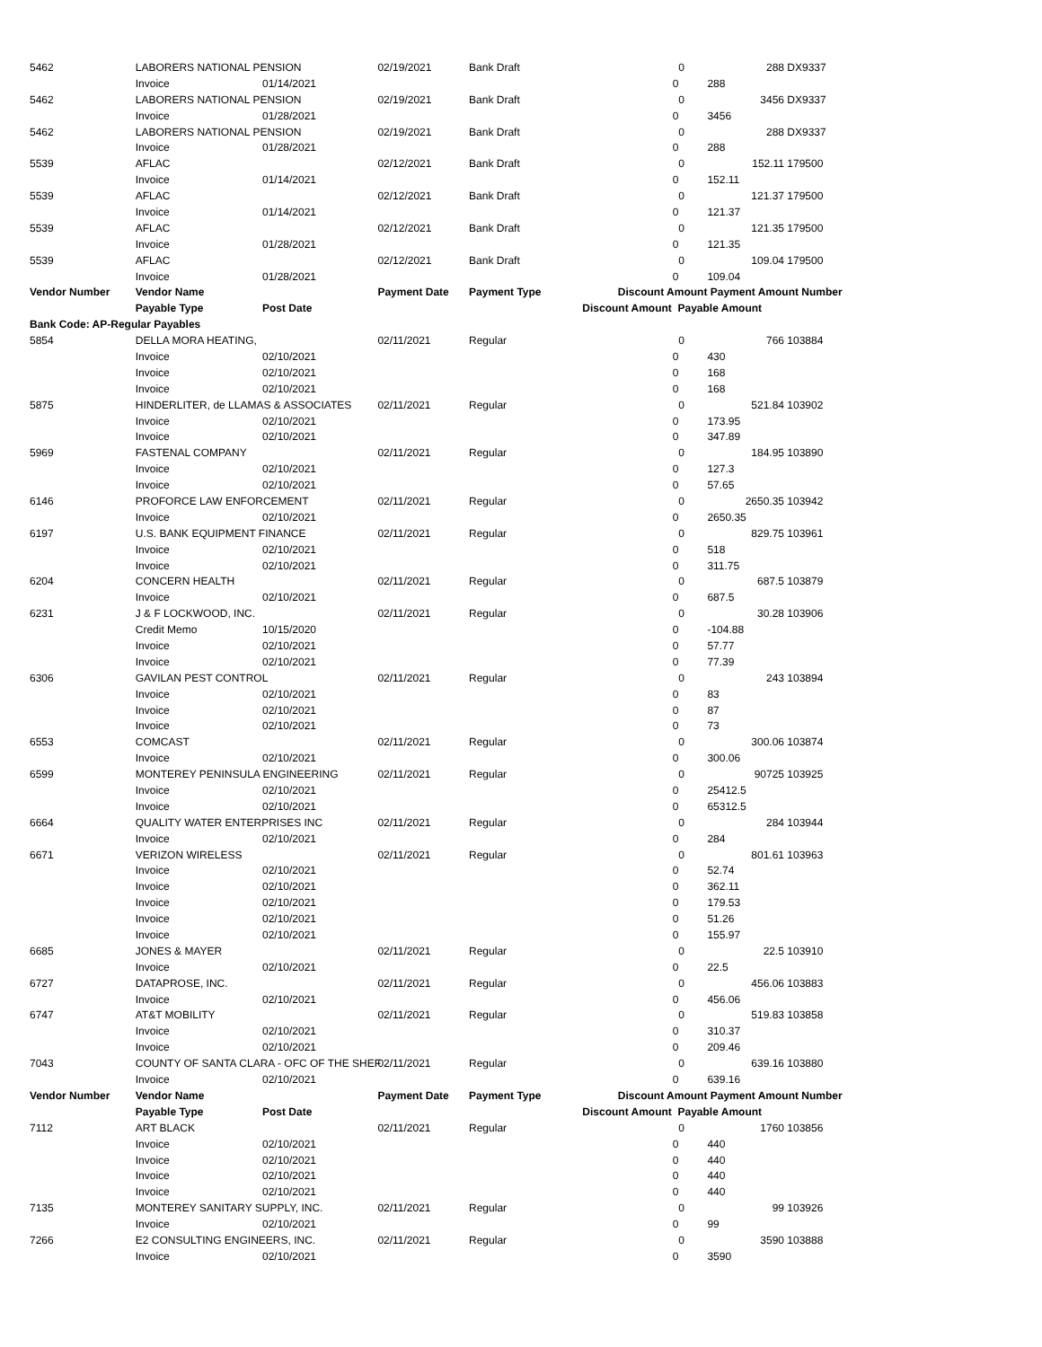| 5462 | LABORERS NATIONAL PENSION | | 02/19/2021 | Bank Draft | | 0 | 288 | DX9337 |
| | Invoice | 01/14/2021 | | | 0 | | 288 | |
| 5462 | LABORERS NATIONAL PENSION | | 02/19/2021 | Bank Draft | | 0 | 3456 | DX9337 |
| | Invoice | 01/28/2021 | | | 0 | | 3456 | |
| 5462 | LABORERS NATIONAL PENSION | | 02/19/2021 | Bank Draft | | 0 | 288 | DX9337 |
| | Invoice | 01/28/2021 | | | 0 | | 288 | |
| 5539 | AFLAC | | 02/12/2021 | Bank Draft | | 0 | 152.11 | 179500 |
| | Invoice | 01/14/2021 | | | 0 | | 152.11 | |
| 5539 | AFLAC | | 02/12/2021 | Bank Draft | | 0 | 121.37 | 179500 |
| | Invoice | 01/14/2021 | | | 0 | | 121.37 | |
| 5539 | AFLAC | | 02/12/2021 | Bank Draft | | 0 | 121.35 | 179500 |
| | Invoice | 01/28/2021 | | | 0 | | 121.35 | |
| 5539 | AFLAC | | 02/12/2021 | Bank Draft | | 0 | 109.04 | 179500 |
| | Invoice | 01/28/2021 | | | 0 | | 109.04 | |
| Vendor Number | Vendor Name | | Payment Date | Payment Type | Discount Amount | | Payment Amount Number | |
| | Payable Type | Post Date | | | Discount Amount Payable Amount | | | |
| Bank Code: AP-Regular Payables | | | | | | | | |
| 5854 | DELLA MORA HEATING, | | 02/11/2021 | Regular | | 0 | 766 | 103884 |
| | Invoice | 02/10/2021 | | | 0 | | 430 | |
| | Invoice | 02/10/2021 | | | 0 | | 168 | |
| | Invoice | 02/10/2021 | | | 0 | | 168 | |
| 5875 | HINDERLITER, de LLAMAS & ASSOCIATES | | 02/11/2021 | Regular | | 0 | 521.84 | 103902 |
| | Invoice | 02/10/2021 | | | 0 | | 173.95 | |
| | Invoice | 02/10/2021 | | | 0 | | 347.89 | |
| 5969 | FASTENAL COMPANY | | 02/11/2021 | Regular | | 0 | 184.95 | 103890 |
| | Invoice | 02/10/2021 | | | 0 | | 127.3 | |
| | Invoice | 02/10/2021 | | | 0 | | 57.65 | |
| 6146 | PROFORCE LAW ENFORCEMENT | | 02/11/2021 | Regular | | 0 | 2650.35 | 103942 |
| | Invoice | 02/10/2021 | | | 0 | | 2650.35 | |
| 6197 | U.S. BANK EQUIPMENT FINANCE | | 02/11/2021 | Regular | | 0 | 829.75 | 103961 |
| | Invoice | 02/10/2021 | | | 0 | | 518 | |
| | Invoice | 02/10/2021 | | | 0 | | 311.75 | |
| 6204 | CONCERN HEALTH | | 02/11/2021 | Regular | | 0 | 687.5 | 103879 |
| | Invoice | 02/10/2021 | | | 0 | | 687.5 | |
| 6231 | J & F LOCKWOOD, INC. | | 02/11/2021 | Regular | | 0 | 30.28 | 103906 |
| | Credit Memo | 10/15/2020 | | | 0 | | -104.88 | |
| | Invoice | 02/10/2021 | | | 0 | | 57.77 | |
| | Invoice | 02/10/2021 | | | 0 | | 77.39 | |
| 6306 | GAVILAN PEST CONTROL | | 02/11/2021 | Regular | | 0 | 243 | 103894 |
| | Invoice | 02/10/2021 | | | 0 | | 83 | |
| | Invoice | 02/10/2021 | | | 0 | | 87 | |
| | Invoice | 02/10/2021 | | | 0 | | 73 | |
| 6553 | COMCAST | | 02/11/2021 | Regular | | 0 | 300.06 | 103874 |
| | Invoice | 02/10/2021 | | | 0 | | 300.06 | |
| 6599 | MONTEREY PENINSULA ENGINEERING | | 02/11/2021 | Regular | | 0 | 90725 | 103925 |
| | Invoice | 02/10/2021 | | | 0 | | 25412.5 | |
| | Invoice | 02/10/2021 | | | 0 | | 65312.5 | |
| 6664 | QUALITY WATER ENTERPRISES INC | | 02/11/2021 | Regular | | 0 | 284 | 103944 |
| | Invoice | 02/10/2021 | | | 0 | | 284 | |
| 6671 | VERIZON WIRELESS | | 02/11/2021 | Regular | | 0 | 801.61 | 103963 |
| | Invoice | 02/10/2021 | | | 0 | | 52.74 | |
| | Invoice | 02/10/2021 | | | 0 | | 362.11 | |
| | Invoice | 02/10/2021 | | | 0 | | 179.53 | |
| | Invoice | 02/10/2021 | | | 0 | | 51.26 | |
| | Invoice | 02/10/2021 | | | 0 | | 155.97 | |
| 6685 | JONES & MAYER | | 02/11/2021 | Regular | | 0 | 22.5 | 103910 |
| | Invoice | 02/10/2021 | | | 0 | | 22.5 | |
| 6727 | DATAPROSE, INC. | | 02/11/2021 | Regular | | 0 | 456.06 | 103883 |
| | Invoice | 02/10/2021 | | | 0 | | 456.06 | |
| 6747 | AT&T MOBILITY | | 02/11/2021 | Regular | | 0 | 519.83 | 103858 |
| | Invoice | 02/10/2021 | | | 0 | | 310.37 | |
| | Invoice | 02/10/2021 | | | 0 | | 209.46 | |
| 7043 | COUNTY OF SANTA CLARA - OFC OF THE SHEF | | 02/11/2021 | Regular | | 0 | 639.16 | 103880 |
| | Invoice | 02/10/2021 | | | 0 | | 639.16 | |
| Vendor Number | Vendor Name | | Payment Date | Payment Type | Discount Amount | | Payment Amount Number | |
| | Payable Type | Post Date | | | Discount Amount Payable Amount | | | |
| 7112 | ART BLACK | | 02/11/2021 | Regular | | 0 | 1760 | 103856 |
| | Invoice | 02/10/2021 | | | 0 | | 440 | |
| | Invoice | 02/10/2021 | | | 0 | | 440 | |
| | Invoice | 02/10/2021 | | | 0 | | 440 | |
| | Invoice | 02/10/2021 | | | 0 | | 440 | |
| 7135 | MONTEREY SANITARY SUPPLY, INC. | | 02/11/2021 | Regular | | 0 | 99 | 103926 |
| | Invoice | 02/10/2021 | | | 0 | | 99 | |
| 7266 | E2 CONSULTING ENGINEERS, INC. | | 02/11/2021 | Regular | | 0 | 3590 | 103888 |
| | Invoice | 02/10/2021 | | | 0 | | 3590 | |